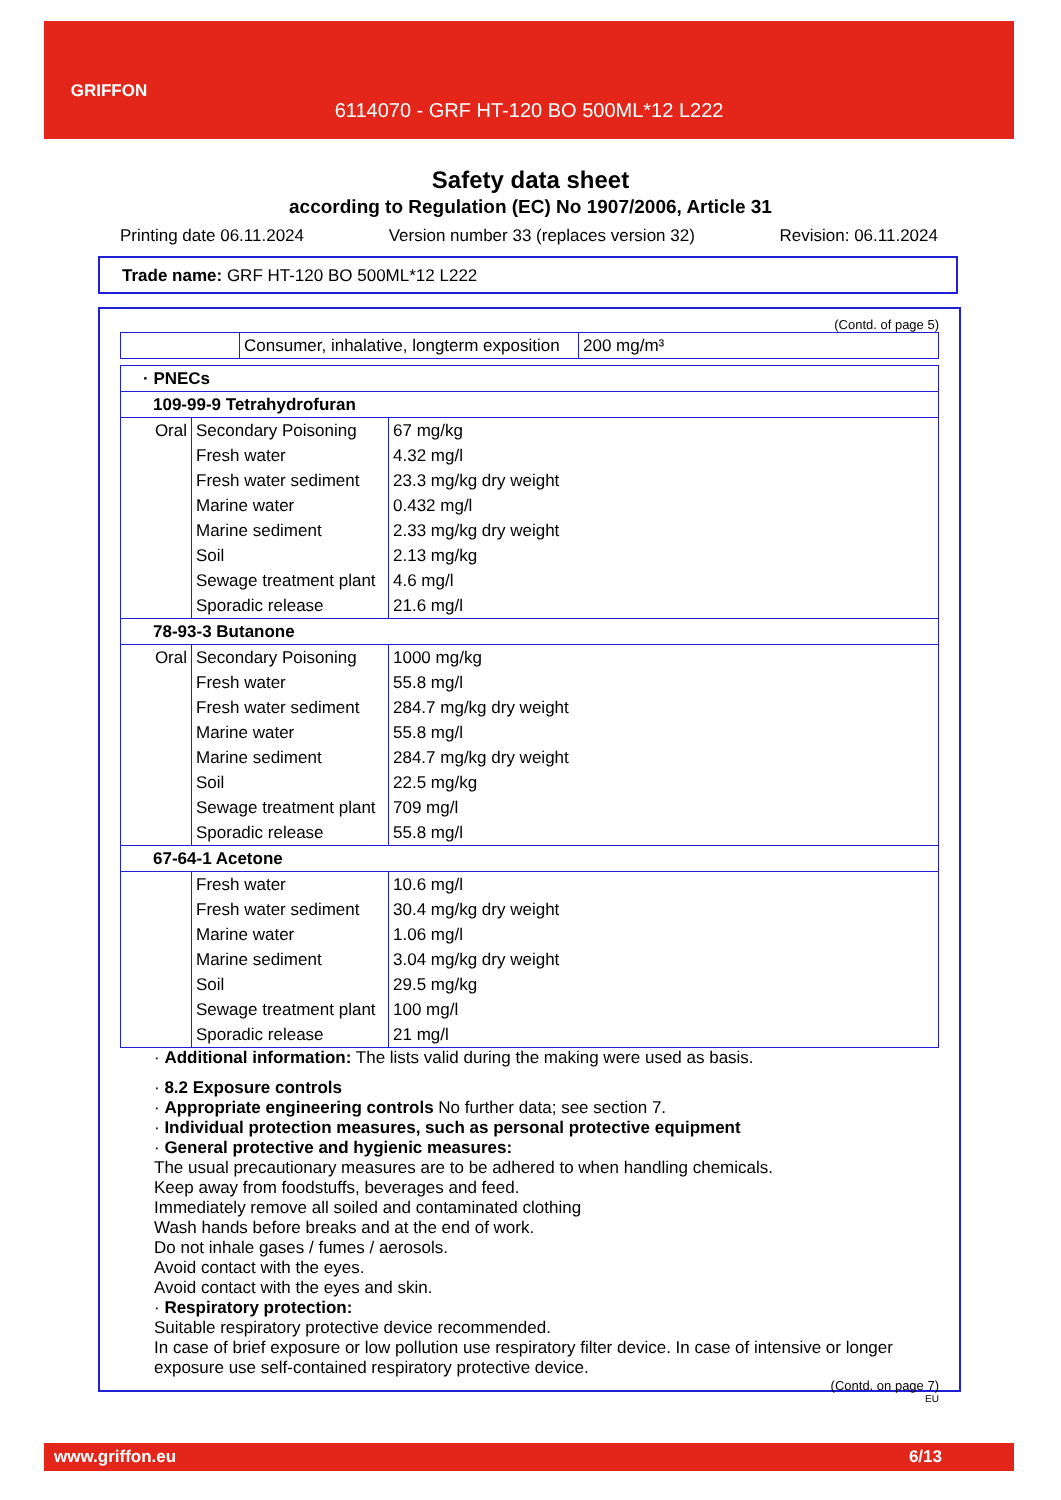GRIFFON
6114070 - GRF HT-120 BO 500ML*12 L222
Safety data sheet
according to Regulation (EC) No 1907/2006, Article 31
Printing date 06.11.2024 Version number 33 (replaces version 32) Revision: 06.11.2024
Trade name: GRF HT-120 BO 500ML*12 L222
(Contd. of page 5)
| | Consumer, inhalative, longterm exposition | 200 mg/m³ |
| · PNECs | | |
| 109-99-9 Tetrahydrofuran | | |
| Oral | Secondary Poisoning | 67 mg/kg |
| | Fresh water | 4.32 mg/l |
| | Fresh water sediment | 23.3 mg/kg dry weight |
| | Marine water | 0.432 mg/l |
| | Marine sediment | 2.33 mg/kg dry weight |
| | Soil | 2.13 mg/kg |
| | Sewage treatment plant | 4.6 mg/l |
| | Sporadic release | 21.6 mg/l |
| 78-93-3 Butanone | | |
| Oral | Secondary Poisoning | 1000 mg/kg |
| | Fresh water | 55.8 mg/l |
| | Fresh water sediment | 284.7 mg/kg dry weight |
| | Marine water | 55.8 mg/l |
| | Marine sediment | 284.7 mg/kg dry weight |
| | Soil | 22.5 mg/kg |
| | Sewage treatment plant | 709 mg/l |
| | Sporadic release | 55.8 mg/l |
| 67-64-1 Acetone | | |
| | Fresh water | 10.6 mg/l |
| | Fresh water sediment | 30.4 mg/kg dry weight |
| | Marine water | 1.06 mg/l |
| | Marine sediment | 3.04 mg/kg dry weight |
| | Soil | 29.5 mg/kg |
| | Sewage treatment plant | 100 mg/l |
| | Sporadic release | 21 mg/l |
· Additional information: The lists valid during the making were used as basis.
· 8.2 Exposure controls
· Appropriate engineering controls No further data; see section 7.
· Individual protection measures, such as personal protective equipment
· General protective and hygienic measures:
The usual precautionary measures are to be adhered to when handling chemicals.
Keep away from foodstuffs, beverages and feed.
Immediately remove all soiled and contaminated clothing
Wash hands before breaks and at the end of work.
Do not inhale gases / fumes / aerosols.
Avoid contact with the eyes.
Avoid contact with the eyes and skin.
· Respiratory protection:
Suitable respiratory protective device recommended.
In case of brief exposure or low pollution use respiratory filter device. In case of intensive or longer exposure use self-contained respiratory protective device.
(Contd. on page 7)
EU
www.griffon.eu 6/13